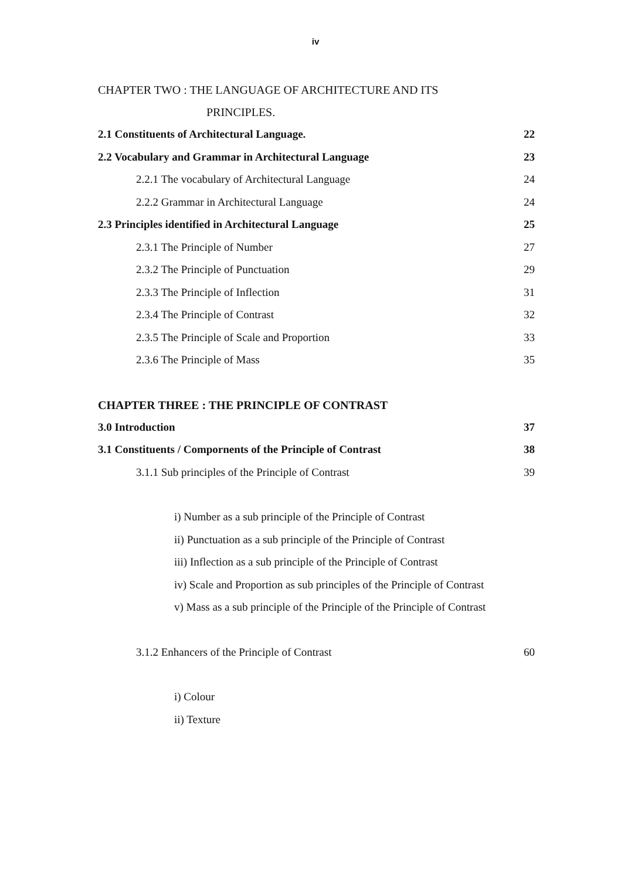iv
CHAPTER TWO : THE LANGUAGE OF ARCHITECTURE AND ITS
PRINCIPLES.
2.1 Constituents of Architectural Language. 22
2.2 Vocabulary and Grammar in Architectural Language 23
2.2.1 The vocabulary of Architectural Language 24
2.2.2 Grammar in Architectural Language 24
2.3 Principles identified in Architectural Language 25
2.3.1 The Principle of Number 27
2.3.2 The Principle of Punctuation 29
2.3.3 The Principle of Inflection 31
2.3.4 The Principle of Contrast 32
2.3.5 The Principle of Scale and Proportion 33
2.3.6 The Principle of Mass 35
CHAPTER THREE : THE PRINCIPLE OF CONTRAST
3.0 Introduction 37
3.1 Constituents / Compornents of the Principle of Contrast 38
3.1.1 Sub principles of the Principle of Contrast 39
i) Number as a sub principle of the Principle of Contrast
ii) Punctuation as a sub principle of the Principle of Contrast
iii) Inflection as a sub principle of the Principle of Contrast
iv) Scale and Proportion as sub principles of the Principle of Contrast
v) Mass as a sub principle of the Principle of the Principle of Contrast
3.1.2 Enhancers of the Principle of Contrast 60
i) Colour
ii) Texture